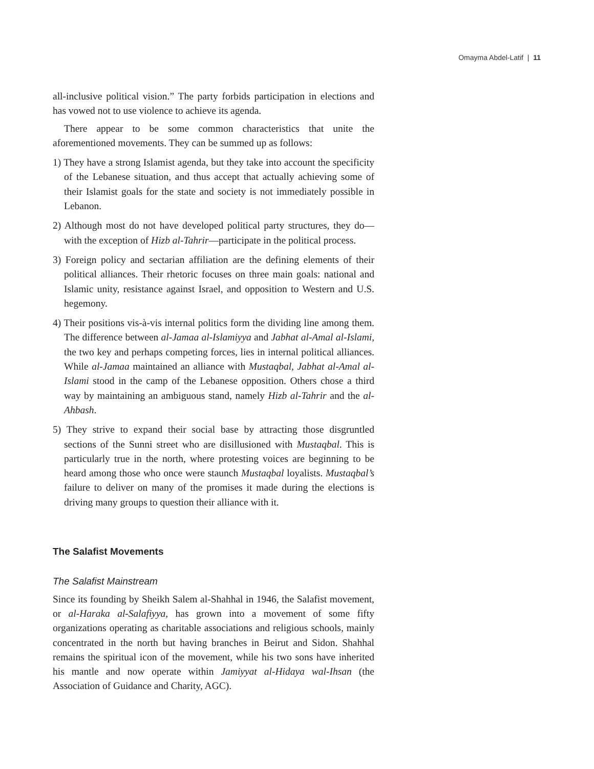Omayma Abdel-Latif | 11
all-inclusive political vision.” The party forbids participation in elections and has vowed not to use violence to achieve its agenda.
There appear to be some common characteristics that unite the aforementioned movements. They can be summed up as follows:
1) They have a strong Islamist agenda, but they take into account the specificity of the Lebanese situation, and thus accept that actually achieving some of their Islamist goals for the state and society is not immediately possible in Lebanon.
2) Although most do not have developed political party structures, they do—with the exception of Hizb al-Tahrir—participate in the political process.
3) Foreign policy and sectarian affiliation are the defining elements of their political alliances. Their rhetoric focuses on three main goals: national and Islamic unity, resistance against Israel, and opposition to Western and U.S. hegemony.
4) Their positions vis-à-vis internal politics form the dividing line among them. The difference between al-Jamaa al-Islamiyya and Jabhat al-Amal al-Islami, the two key and perhaps competing forces, lies in internal political alliances. While al-Jamaa maintained an alliance with Mustaqbal, Jabhat al-Amal al-Islami stood in the camp of the Lebanese opposition. Others chose a third way by maintaining an ambiguous stand, namely Hizb al-Tahrir and the al-Ahbash.
5) They strive to expand their social base by attracting those disgruntled sections of the Sunni street who are disillusioned with Mustaqbal. This is particularly true in the north, where protesting voices are beginning to be heard among those who once were staunch Mustaqbal loyalists. Mustaqbal’s failure to deliver on many of the promises it made during the elections is driving many groups to question their alliance with it.
The Salafist Movements
The Salafist Mainstream
Since its founding by Sheikh Salem al-Shahhal in 1946, the Salafist movement, or al-Haraka al-Salafiyya, has grown into a movement of some fifty organizations operating as charitable associations and religious schools, mainly concentrated in the north but having branches in Beirut and Sidon. Shahhal remains the spiritual icon of the movement, while his two sons have inherited his mantle and now operate within Jamiyyat al-Hidaya wal-Ihsan (the Association of Guidance and Charity, AGC).